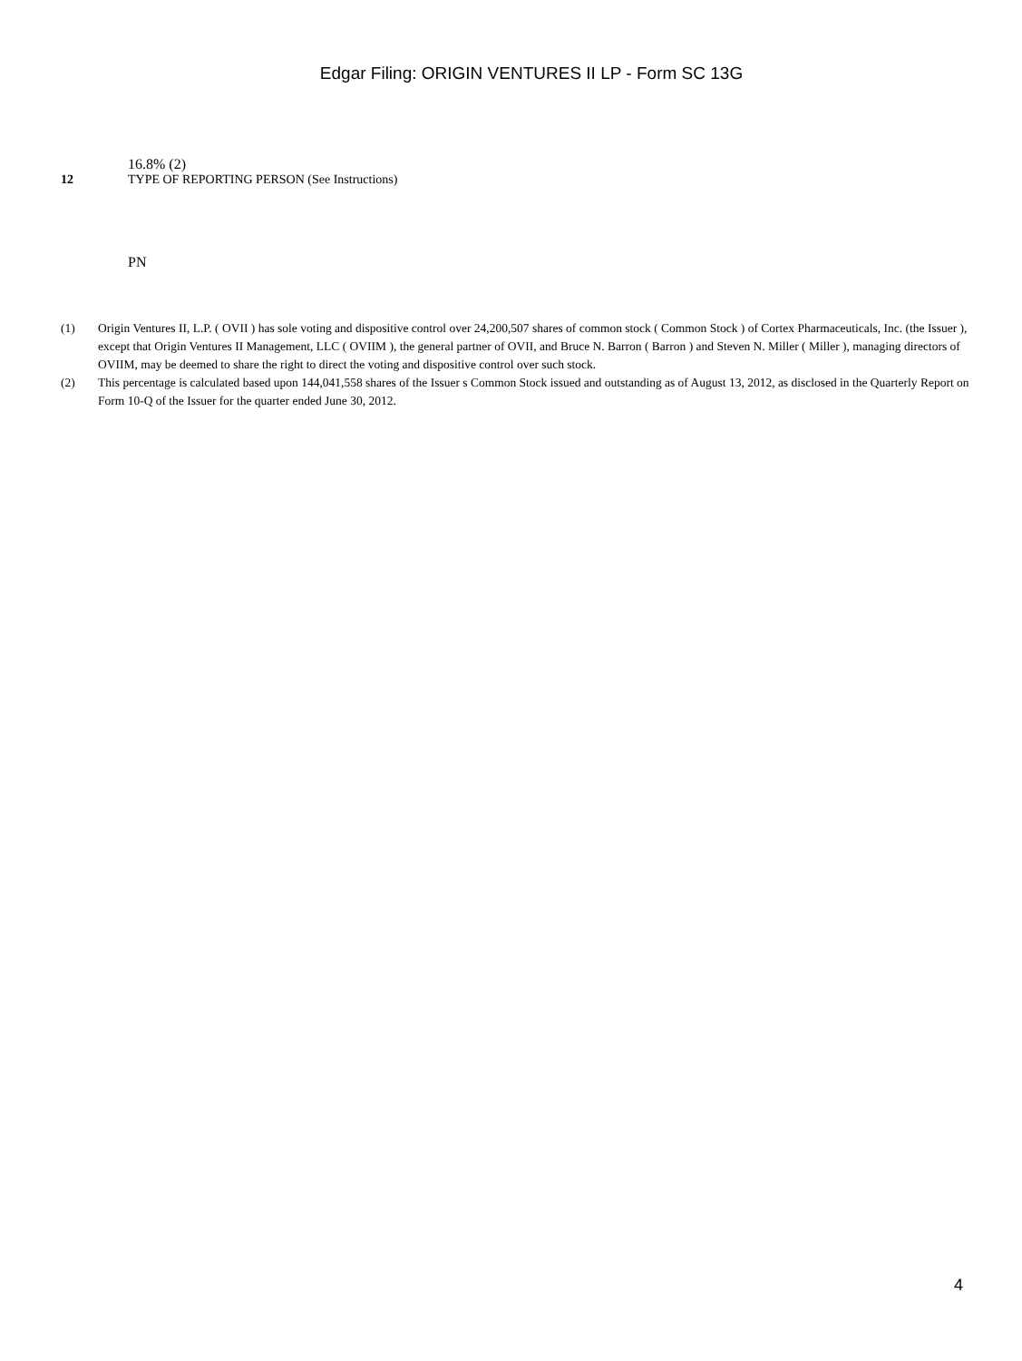Edgar Filing: ORIGIN VENTURES II LP - Form SC 13G
16.8% (2)
12 TYPE OF REPORTING PERSON (See Instructions)
PN
(1) Origin Ventures II, L.P. ( OVII ) has sole voting and dispositive control over 24,200,507 shares of common stock ( Common Stock ) of Cortex Pharmaceuticals, Inc. (the Issuer ), except that Origin Ventures II Management, LLC ( OVIIM ), the general partner of OVII, and Bruce N. Barron ( Barron ) and Steven N. Miller ( Miller ), managing directors of OVIIM, may be deemed to share the right to direct the voting and dispositive control over such stock.
(2) This percentage is calculated based upon 144,041,558 shares of the Issuer s Common Stock issued and outstanding as of August 13, 2012, as disclosed in the Quarterly Report on Form 10-Q of the Issuer for the quarter ended June 30, 2012.
4